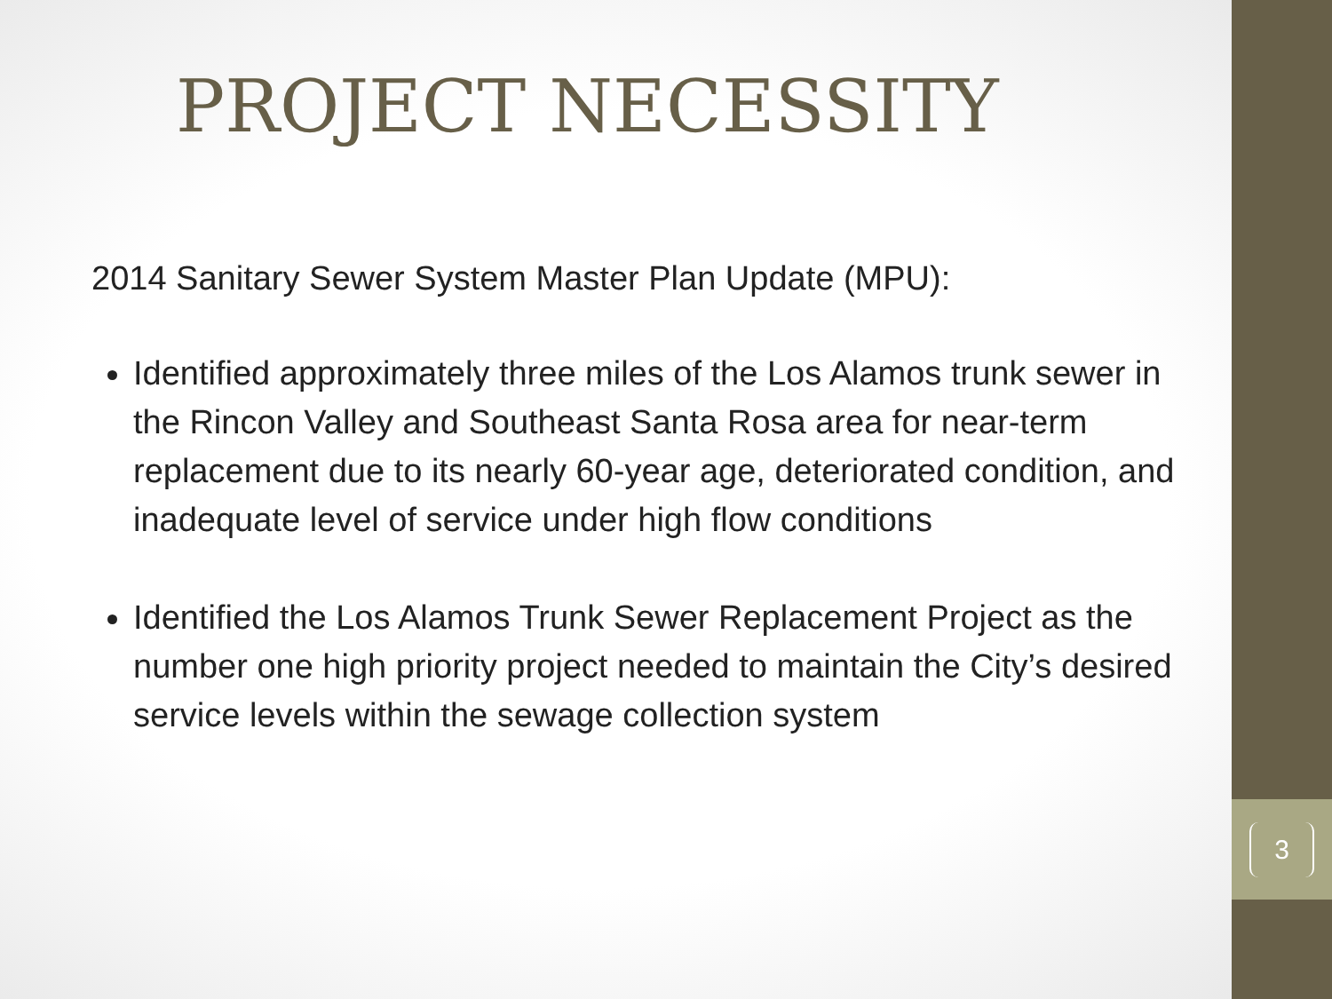3
PROJECT NECESSITY
2014 Sanitary Sewer System Master Plan Update (MPU):
Identified approximately three miles of the Los Alamos trunk sewer in the Rincon Valley and Southeast Santa Rosa area for near-term replacement due to its nearly 60-year age, deteriorated condition, and inadequate level of service under high flow conditions
Identified the Los Alamos Trunk Sewer Replacement Project as the number one high priority project needed to maintain the City’s desired service levels within the sewage collection system